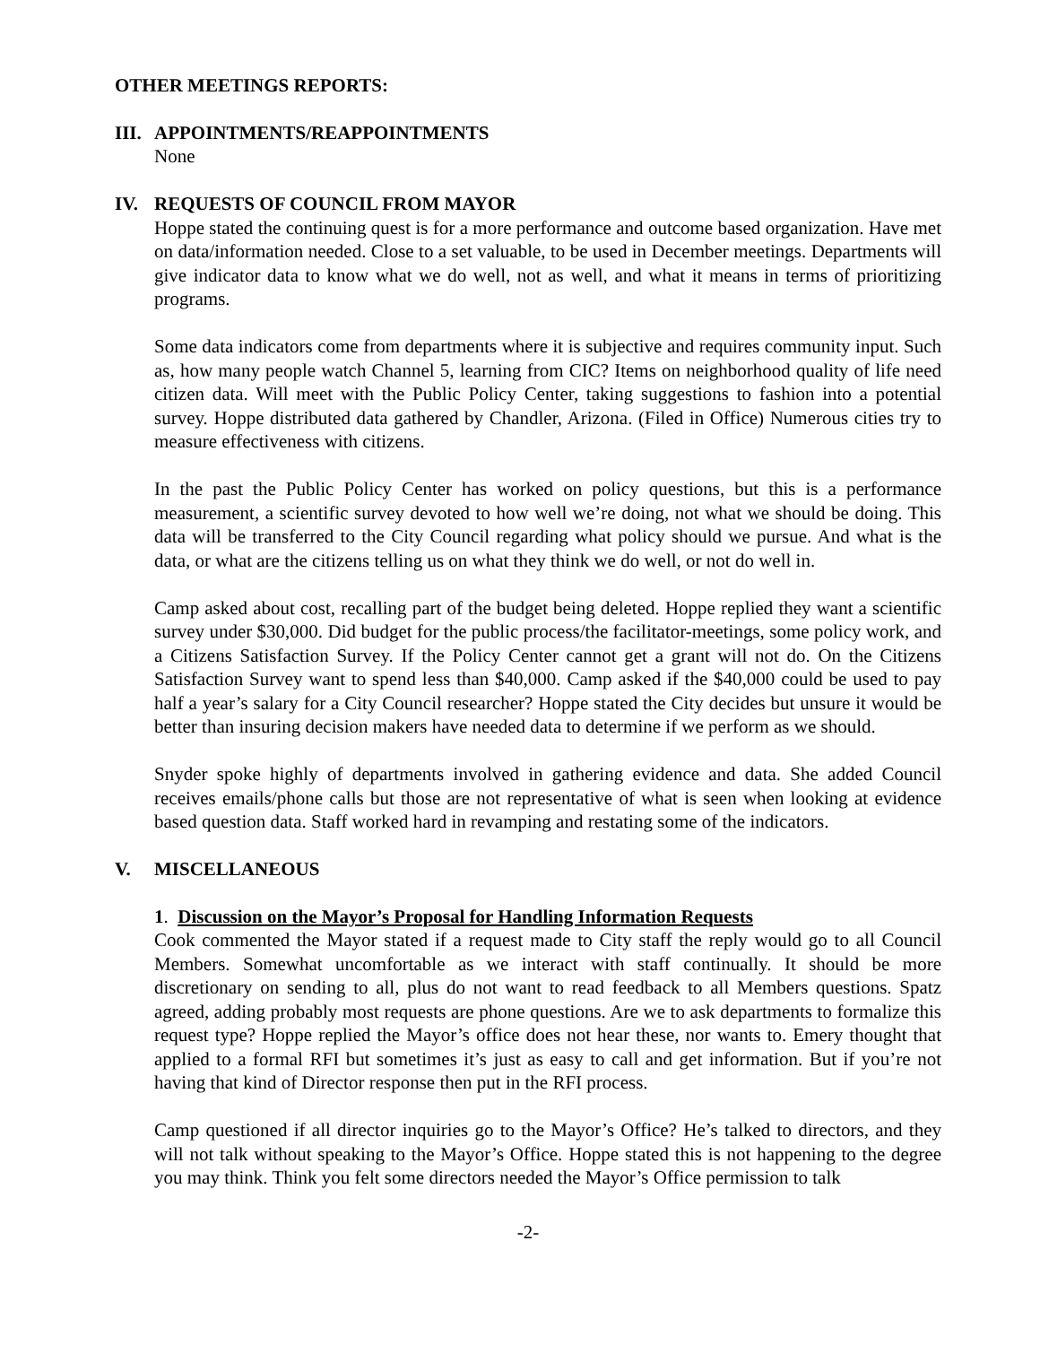OTHER MEETINGS REPORTS:
III.
APPOINTMENTS/REAPPOINTMENTS
None
IV. REQUESTS OF COUNCIL FROM MAYOR
Hoppe stated the continuing quest is for a more performance and outcome based organization. Have met on data/information needed. Close to a set valuable, to be used in December meetings. Departments will give indicator data to know what we do well, not as well, and what it means in terms of prioritizing programs.
Some data indicators come from departments where it is subjective and requires community input. Such as, how many people watch Channel 5, learning from CIC? Items on neighborhood quality of life need citizen data. Will meet with the Public Policy Center, taking suggestions to fashion into a potential survey. Hoppe distributed data gathered by Chandler, Arizona. (Filed in Office) Numerous cities try to measure effectiveness with citizens.
In the past the Public Policy Center has worked on policy questions, but this is a performance measurement, a scientific survey devoted to how well we’re doing, not what we should be doing. This data will be transferred to the City Council regarding what policy should we pursue. And what is the data, or what are the citizens telling us on what they think we do well, or not do well in.
Camp asked about cost, recalling part of the budget being deleted. Hoppe replied they want a scientific survey under $30,000. Did budget for the public process/the facilitator-meetings, some policy work, and a Citizens Satisfaction Survey. If the Policy Center cannot get a grant will not do. On the Citizens Satisfaction Survey want to spend less than $40,000. Camp asked if the $40,000 could be used to pay half a year’s salary for a City Council researcher? Hoppe stated the City decides but unsure it would be better than insuring decision makers have needed data to determine if we perform as we should.
Snyder spoke highly of departments involved in gathering evidence and data. She added Council receives emails/phone calls but those are not representative of what is seen when looking at evidence based question data. Staff worked hard in revamping and restating some of the indicators.
V. MISCELLANEOUS
1. Discussion on the Mayor’s Proposal for Handling Information Requests
Cook commented the Mayor stated if a request made to City staff the reply would go to all Council Members. Somewhat uncomfortable as we interact with staff continually. It should be more discretionary on sending to all, plus do not want to read feedback to all Members questions. Spatz agreed, adding probably most requests are phone questions. Are we to ask departments to formalize this request type? Hoppe replied the Mayor’s office does not hear these, nor wants to. Emery thought that applied to a formal RFI but sometimes it’s just as easy to call and get information. But if you’re not having that kind of Director response then put in the RFI process.
Camp questioned if all director inquiries go to the Mayor’s Office? He’s talked to directors, and they will not talk without speaking to the Mayor’s Office. Hoppe stated this is not happening to the degree you may think. Think you felt some directors needed the Mayor’s Office permission to talk
-2-